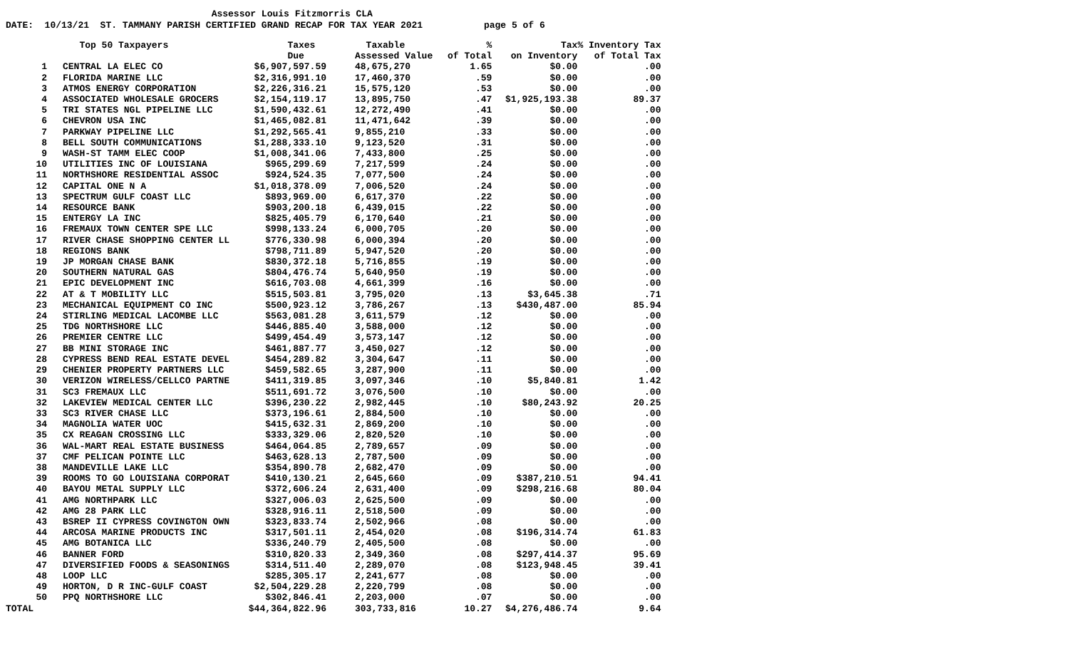Assessor Louis Fitzmorris CLA DATE: 10/13/21 ST. TAMMANY PARISH CERTIFIED GRAND RECAP FOR TAX YEAR 2021 page 5 of 6
| | Top 50 Taxpayers | Taxes | Taxable | % | Tax | % Inventory Tax |
| --- | --- | --- | --- | --- | --- | --- |
| | | Due | Assessed Value | of Total | on Inventory | of Total Tax |
| 1 | CENTRAL LA ELEC CO | $6,907,597.59 | 48,675,270 | 1.65 | $0.00 | .00 |
| 2 | FLORIDA MARINE LLC | $2,316,991.10 | 17,460,370 | .59 | $0.00 | .00 |
| 3 | ATMOS ENERGY CORPORATION | $2,226,316.21 | 15,575,120 | .53 | $0.00 | .00 |
| 4 | ASSOCIATED WHOLESALE GROCERS | $2,154,119.17 | 13,895,750 | .47 | $1,925,193.38 | 89.37 |
| 5 | TRI STATES NGL PIPELINE LLC | $1,590,432.61 | 12,272,490 | .41 | $0.00 | .00 |
| 6 | CHEVRON USA INC | $1,465,082.81 | 11,471,642 | .39 | $0.00 | .00 |
| 7 | PARKWAY PIPELINE LLC | $1,292,565.41 | 9,855,210 | .33 | $0.00 | .00 |
| 8 | BELL SOUTH COMMUNICATIONS | $1,288,333.10 | 9,123,520 | .31 | $0.00 | .00 |
| 9 | WASH-ST TAMM ELEC COOP | $1,008,341.06 | 7,433,800 | .25 | $0.00 | .00 |
| 10 | UTILITIES INC OF LOUISIANA | $965,299.69 | 7,217,599 | .24 | $0.00 | .00 |
| 11 | NORTHSHORE RESIDENTIAL ASSOC | $924,524.35 | 7,077,500 | .24 | $0.00 | .00 |
| 12 | CAPITAL ONE N A | $1,018,378.09 | 7,006,520 | .24 | $0.00 | .00 |
| 13 | SPECTRUM GULF COAST LLC | $893,969.00 | 6,617,370 | .22 | $0.00 | .00 |
| 14 | RESOURCE BANK | $903,200.18 | 6,439,015 | .22 | $0.00 | .00 |
| 15 | ENTERGY LA INC | $825,405.79 | 6,170,640 | .21 | $0.00 | .00 |
| 16 | FREMAUX TOWN CENTER SPE LLC | $998,133.24 | 6,000,705 | .20 | $0.00 | .00 |
| 17 | RIVER CHASE SHOPPING CENTER LL | $776,330.98 | 6,000,394 | .20 | $0.00 | .00 |
| 18 | REGIONS BANK | $798,711.89 | 5,947,520 | .20 | $0.00 | .00 |
| 19 | JP MORGAN CHASE BANK | $830,372.18 | 5,716,855 | .19 | $0.00 | .00 |
| 20 | SOUTHERN NATURAL GAS | $804,476.74 | 5,640,950 | .19 | $0.00 | .00 |
| 21 | EPIC DEVELOPMENT INC | $616,703.08 | 4,661,399 | .16 | $0.00 | .00 |
| 22 | AT & T MOBILITY LLC | $515,503.81 | 3,795,020 | .13 | $3,645.38 | .71 |
| 23 | MECHANICAL EQUIPMENT CO INC | $500,923.12 | 3,786,267 | .13 | $430,487.00 | 85.94 |
| 24 | STIRLING MEDICAL LACOMBE LLC | $563,081.28 | 3,611,579 | .12 | $0.00 | .00 |
| 25 | TDG NORTHSHORE LLC | $446,885.40 | 3,588,000 | .12 | $0.00 | .00 |
| 26 | PREMIER CENTRE LLC | $499,454.49 | 3,573,147 | .12 | $0.00 | .00 |
| 27 | BB MINI STORAGE INC | $461,887.77 | 3,450,027 | .12 | $0.00 | .00 |
| 28 | CYPRESS BEND REAL ESTATE DEVEL | $454,289.82 | 3,304,647 | .11 | $0.00 | .00 |
| 29 | CHENIER PROPERTY PARTNERS LLC | $459,582.65 | 3,287,900 | .11 | $0.00 | .00 |
| 30 | VERIZON WIRELESS/CELLCO PARTNE | $411,319.85 | 3,097,346 | .10 | $5,840.81 | 1.42 |
| 31 | SC3 FREMAUX LLC | $511,691.72 | 3,076,500 | .10 | $0.00 | .00 |
| 32 | LAKEVIEW MEDICAL CENTER LLC | $396,230.22 | 2,982,445 | .10 | $80,243.92 | 20.25 |
| 33 | SC3 RIVER CHASE LLC | $373,196.61 | 2,884,500 | .10 | $0.00 | .00 |
| 34 | MAGNOLIA WATER UOC | $415,632.31 | 2,869,200 | .10 | $0.00 | .00 |
| 35 | CX REAGAN CROSSING LLC | $333,329.06 | 2,820,520 | .10 | $0.00 | .00 |
| 36 | WAL-MART REAL ESTATE BUSINESS | $464,064.85 | 2,789,657 | .09 | $0.00 | .00 |
| 37 | CMF PELICAN POINTE LLC | $463,628.13 | 2,787,500 | .09 | $0.00 | .00 |
| 38 | MANDEVILLE LAKE LLC | $354,890.78 | 2,682,470 | .09 | $0.00 | .00 |
| 39 | ROOMS TO GO LOUISIANA CORPORAT | $410,130.21 | 2,645,660 | .09 | $387,210.51 | 94.41 |
| 40 | BAYOU METAL SUPPLY LLC | $372,606.24 | 2,631,400 | .09 | $298,216.68 | 80.04 |
| 41 | AMG NORTHPARK LLC | $327,006.03 | 2,625,500 | .09 | $0.00 | .00 |
| 42 | AMG 28 PARK LLC | $328,916.11 | 2,518,500 | .09 | $0.00 | .00 |
| 43 | BSREP II CYPRESS COVINGTON OWN | $323,833.74 | 2,502,966 | .08 | $0.00 | .00 |
| 44 | ARCOSA MARINE PRODUCTS INC | $317,501.11 | 2,454,020 | .08 | $196,314.74 | 61.83 |
| 45 | AMG BOTANICA LLC | $336,240.79 | 2,405,500 | .08 | $0.00 | .00 |
| 46 | BANNER FORD | $310,820.33 | 2,349,360 | .08 | $297,414.37 | 95.69 |
| 47 | DIVERSIFIED FOODS & SEASONINGS | $314,511.40 | 2,289,070 | .08 | $123,948.45 | 39.41 |
| 48 | LOOP LLC | $285,305.17 | 2,241,677 | .08 | $0.00 | .00 |
| 49 | HORTON, D R INC-GULF COAST | $2,504,229.28 | 2,220,799 | .08 | $0.00 | .00 |
| 50 | PPQ NORTHSHORE LLC | $302,846.41 | 2,203,000 | .07 | $0.00 | .00 |
| TOTAL | | $44,364,822.96 | 303,733,816 | 10.27 | $4,276,486.74 | 9.64 |